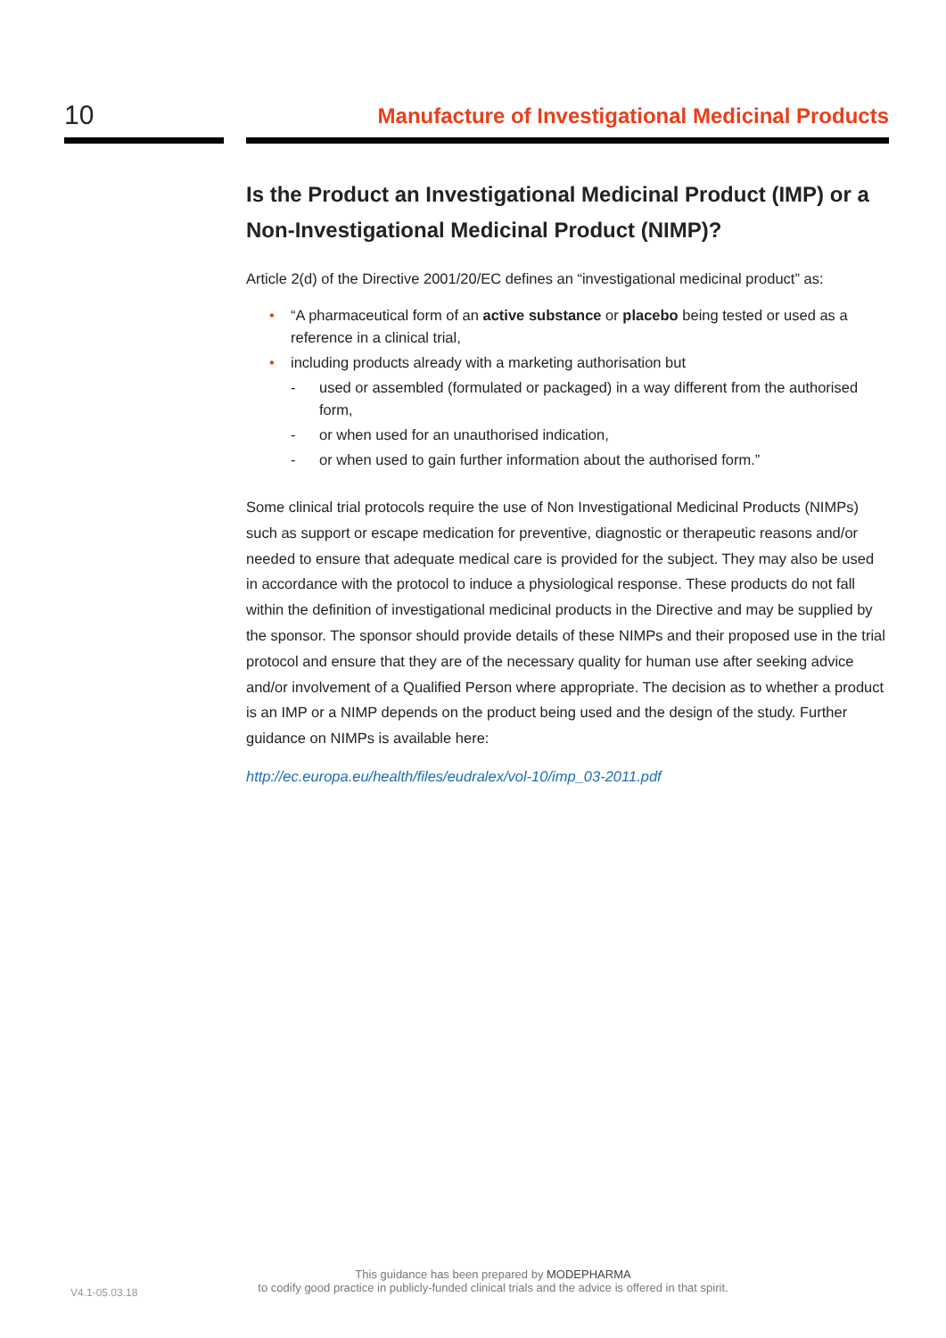10
Manufacture of Investigational Medicinal Products
Is the Product an Investigational Medicinal Product (IMP) or a Non-Investigational Medicinal Product (NIMP)?
Article 2(d) of the Directive 2001/20/EC defines an “investigational medicinal product” as:
“A pharmaceutical form of an active substance or placebo being tested or used as a reference in a clinical trial,
including products already with a marketing authorisation but
- used or assembled (formulated or packaged) in a way different from the authorised form,
- or when used for an unauthorised indication,
- or when used to gain further information about the authorised form.”
Some clinical trial protocols require the use of Non Investigational Medicinal Products (NIMPs) such as support or escape medication for preventive, diagnostic or therapeutic reasons and/or needed to ensure that adequate medical care is provided for the subject. They may also be used in accordance with the protocol to induce a physiological response. These products do not fall within the definition of investigational medicinal products in the Directive and may be supplied by the sponsor. The sponsor should provide details of these NIMPs and their proposed use in the trial protocol and ensure that they are of the necessary quality for human use after seeking advice and/or involvement of a Qualified Person where appropriate. The decision as to whether a product is an IMP or a NIMP depends on the product being used and the design of the study. Further guidance on NIMPs is available here:
http://ec.europa.eu/health/files/eudralex/vol-10/imp_03-2011.pdf
V4.1-05.03.18
This guidance has been prepared by MODEPHARMA
to codify good practice in publicly-funded clinical trials and the advice is offered in that spirit.